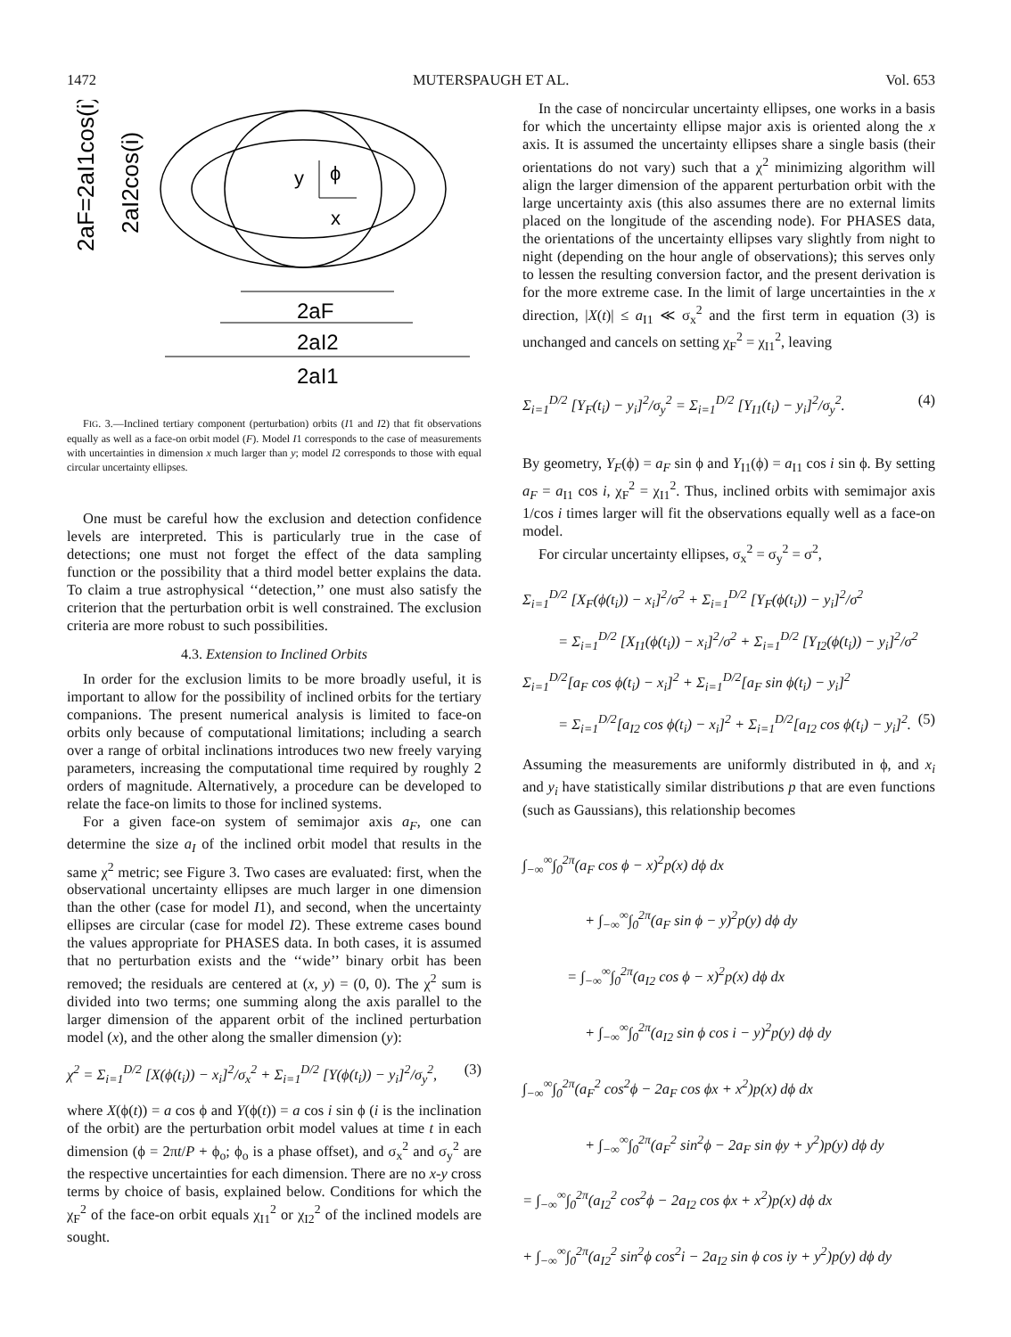1472 MUTERSPAUGH ET AL. Vol. 653
y
ϕ
x
2aF=2aI1cos(i)
2aI2cos(i)
2aF
2aI2
2aI1
FIG. 3.—Inclined tertiary component (perturbation) orbits (I1 and I2) that fit observations equally as well as a face-on orbit model (F). Model I1 corresponds to the case of measurements with uncertainties in dimension x much larger than y; model I2 corresponds to those with equal circular uncertainty ellipses.
One must be careful how the exclusion and detection confidence levels are interpreted. This is particularly true in the case of detections; one must not forget the effect of the data sampling function or the possibility that a third model better explains the data. To claim a true astrophysical ‘‘detection,’’ one must also satisfy the criterion that the perturbation orbit is well constrained. The exclusion criteria are more robust to such possibilities.
4.3. Extension to Inclined Orbits
In order for the exclusion limits to be more broadly useful, it is important to allow for the possibility of inclined orbits for the tertiary companions. The present numerical analysis is limited to face-on orbits only because of computational limitations; including a search over a range of orbital inclinations introduces two new freely varying parameters, increasing the computational time required by roughly 2 orders of magnitude. Alternatively, a procedure can be developed to relate the face-on limits to those for inclined systems.
For a given face-on system of semimajor axis a<sub>F</sub>, one can determine the size a<sub>I</sub> of the inclined orbit model that results in the same χ<sup>2</sup> metric; see Figure 3. Two cases are evaluated: first, when the observational uncertainty ellipses are much larger in one dimension than the other (case for model I1), and second, when the uncertainty ellipses are circular (case for model I2). These extreme cases bound the values appropriate for PHASES data. In both cases, it is assumed that no perturbation exists and the ‘‘wide’’ binary orbit has been removed; the residuals are centered at (x, y) = (0, 0). The χ<sup>2</sup> sum is divided into two terms; one summing along the axis parallel to the larger dimension of the apparent orbit of the inclined perturbation model (x), and the other along the smaller dimension (y):
χ<sup>2</sup> = Σ<sub>i=1</sub><sup>D/2</sup> [X(ϕ(t<sub>i</sub>)) − x<sub>i</sub>]<sup>2</sup>/σ<sub>x</sub><sup>2</sup> + Σ<sub>i=1</sub><sup>D/2</sup> [Y(ϕ(t<sub>i</sub>)) − y<sub>i</sub>]<sup>2</sup>/σ<sub>y</sub><sup>2</sup>, (3)
where X(ϕ(t)) = a cos ϕ and Y(ϕ(t)) = a cos i sin ϕ (i is the inclination of the orbit) are the perturbation orbit model values at time t in each dimension (ϕ = 2πt/P + ϕ<sub>o</sub>; ϕ<sub>o</sub> is a phase offset), and σ<sub>x</sub><sup>2</sup> and σ<sub>y</sub><sup>2</sup> are the respective uncertainties for each dimension. There are no x-y cross terms by choice of basis, explained below. Conditions for which the χ<sub>F</sub><sup>2</sup> of the face-on orbit equals χ<sub>I1</sub><sup>2</sup> or χ<sub>I2</sub><sup>2</sup> of the inclined models are sought.
In the case of noncircular uncertainty ellipses, one works in a basis for which the uncertainty ellipse major axis is oriented along the x axis. It is assumed the uncertainty ellipses share a single basis (their orientations do not vary) such that a χ<sup>2</sup> minimizing algorithm will align the larger dimension of the apparent perturbation orbit with the large uncertainty axis (this also assumes there are no external limits placed on the longitude of the ascending node). For PHASES data, the orientations of the uncertainty ellipses vary slightly from night to night (depending on the hour angle of observations); this serves only to lessen the resulting conversion factor, and the present derivation is for the more extreme case. In the limit of large uncertainties in the x direction, |X(t)| ≤ a<sub>I1</sub> ≪ σ<sub>x</sub><sup>2</sup> and the first term in equation (3) is unchanged and cancels on setting χ<sub>F</sub><sup>2</sup> = χ<sub>I1</sub><sup>2</sup>, leaving
Σ<sub>i=1</sub><sup>D/2</sup> [Y<sub>F</sub>(t<sub>i</sub>) − y<sub>i</sub>]<sup>2</sup>/σ<sub>y</sub><sup>2</sup> = Σ<sub>i=1</sub><sup>D/2</sup> [Y<sub>I1</sub>(t<sub>i</sub>) − y<sub>i</sub>]<sup>2</sup>/σ<sub>y</sub><sup>2</sup>. (4)
By geometry, Y<sub>F</sub>(ϕ) = a<sub>F</sub> sin ϕ and Y<sub>I1</sub>(ϕ) = a<sub>I1</sub> cos i sin ϕ. By setting a<sub>F</sub> = a<sub>I1</sub> cos i, χ<sub>F</sub><sup>2</sup> = χ<sub>I1</sub><sup>2</sup>. Thus, inclined orbits with semimajor axis 1/cos i times larger will fit the observations equally well as a face-on model.
For circular uncertainty ellipses, σ<sub>x</sub><sup>2</sup> = σ<sub>y</sub><sup>2</sup> = σ<sup>2</sup>,
Σ<sub>i=1</sub><sup>D/2</sup> [X<sub>F</sub>(ϕ(t<sub>i</sub>)) − x<sub>i</sub>]<sup>2</sup>/σ<sup>2</sup> + Σ<sub>i=1</sub><sup>D/2</sup> [Y<sub>F</sub>(ϕ(t<sub>i</sub>)) − y<sub>i</sub>]<sup>2</sup>/σ<sup>2</sup>
= Σ<sub>i=1</sub><sup>D/2</sup> [X<sub>I1</sub>(ϕ(t<sub>i</sub>)) − x<sub>i</sub>]<sup>2</sup>/σ<sup>2</sup> + Σ<sub>i=1</sub><sup>D/2</sup> [Y<sub>I2</sub>(ϕ(t<sub>i</sub>)) − y<sub>i</sub>]<sup>2</sup>/σ<sup>2</sup>
Σ<sub>i=1</sub><sup>D/2</sup>[a<sub>F</sub> cos ϕ(t<sub>i</sub>) − x<sub>i</sub>]<sup>2</sup> + Σ<sub>i=1</sub><sup>D/2</sup>[a<sub>F</sub> sin ϕ(t<sub>i</sub>) − y<sub>i</sub>]<sup>2</sup>
= Σ<sub>i=1</sub><sup>D/2</sup>[a<sub>I2</sub> cos ϕ(t<sub>i</sub>) − x<sub>i</sub>]<sup>2</sup> + Σ<sub>i=1</sub><sup>D/2</sup>[a<sub>I2</sub> cos ϕ(t<sub>i</sub>) − y<sub>i</sub>]<sup>2</sup>. (5)
Assuming the measurements are uniformly distributed in ϕ, and x<sub>i</sub> and y<sub>i</sub> have statistically similar distributions p that are even functions (such as Gaussians), this relationship becomes
∫<sub>−∞</sub><sup>∞</sup>∫<sub>0</sub><sup>2π</sup>(a<sub>F</sub> cos ϕ − x)<sup>2</sup>p(x) dϕ dx
+ ∫<sub>−∞</sub><sup>∞</sup>∫<sub>0</sub><sup>2π</sup>(a<sub>F</sub> sin ϕ − y)<sup>2</sup>p(y) dϕ dy
= ∫<sub>−∞</sub><sup>∞</sup>∫<sub>0</sub><sup>2π</sup>(a<sub>I2</sub> cos ϕ − x)<sup>2</sup>p(x) dϕ dx
+ ∫<sub>−∞</sub><sup>∞</sup>∫<sub>0</sub><sup>2π</sup>(a<sub>I2</sub> sin ϕ cos i − y)<sup>2</sup>p(y) dϕ dy
∫<sub>−∞</sub><sup>∞</sup>∫<sub>0</sub><sup>2π</sup>(a<sub>F</sub><sup>2</sup> cos<sup>2</sup>ϕ − 2a<sub>F</sub> cos ϕx + x<sup>2</sup>)p(x) dϕ dx
+ ∫<sub>−∞</sub><sup>∞</sup>∫<sub>0</sub><sup>2π</sup>(a<sub>F</sub><sup>2</sup> sin<sup>2</sup>ϕ − 2a<sub>F</sub> sin ϕy + y<sup>2</sup>)p(y) dϕ dy
= ∫<sub>−∞</sub><sup>∞</sup>∫<sub>0</sub><sup>2π</sup>(a<sub>I2</sub><sup>2</sup> cos<sup>2</sup>ϕ − 2a<sub>I2</sub> cos ϕx + x<sup>2</sup>)p(x) dϕ dx
+ ∫<sub>−∞</sub><sup>∞</sup>∫<sub>0</sub><sup>2π</sup>(a<sub>I2</sub><sup>2</sup> sin<sup>2</sup>ϕ cos<sup>2</sup>i − 2a<sub>I2</sub> sin ϕ cos iy + y<sup>2</sup>)p(y) dϕ dy